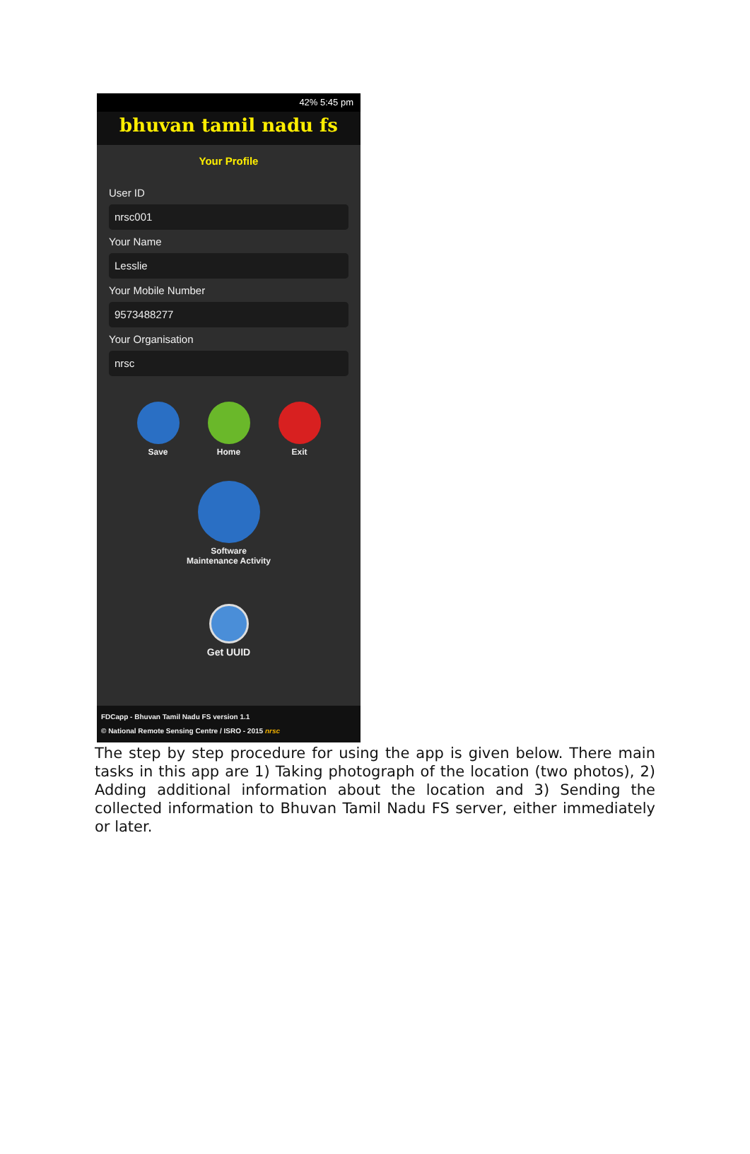42% 5:45 pm
bhuvan tamil nadu fs
Your Profile
User ID
nrsc001
Your Name
Lesslie
Your Mobile Number
9573488277
Your Organisation
nrsc
Save Home Exit
Software
Maintenance Activity
Get UUID
FDCapp - Bhuvan Tamil Nadu FS version 1.1
© National Remote Sensing Centre / ISRO - 2015 nrsc
The step by step procedure for using the app is given below. There main tasks in this app are 1) Taking photograph of the location (two photos), 2) Adding additional information about the location and 3) Sending the collected information to Bhuvan Tamil Nadu FS server, either immediately or later.